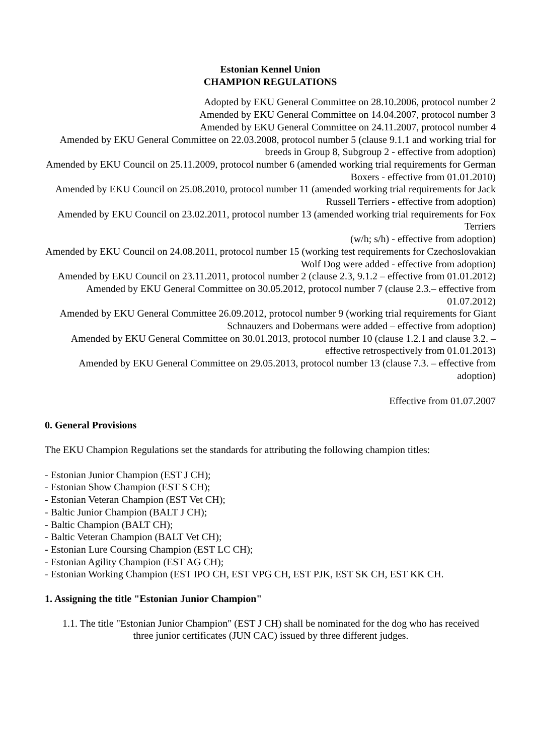Estonian Kennel Union
CHAMPION REGULATIONS
Adopted by EKU General Committee on 28.10.2006, protocol number 2
Amended by EKU General Committee on 14.04.2007, protocol number 3
Amended by EKU General Committee on 24.11.2007, protocol number 4
Amended by EKU General Committee on 22.03.2008, protocol number 5 (clause 9.1.1 and working trial for breeds in Group 8, Subgroup 2 - effective from adoption)
Amended by EKU Council on 25.11.2009, protocol number 6 (amended working trial requirements for German Boxers - effective from 01.01.2010)
Amended by EKU Council on 25.08.2010, protocol number 11 (amended working trial requirements for Jack Russell Terriers - effective from adoption)
Amended by EKU Council on 23.02.2011, protocol number 13 (amended working trial requirements for Fox Terriers
(w/h; s/h) - effective from adoption)
Amended by EKU Council on 24.08.2011, protocol number 15 (working test requirements for Czechoslovakian Wolf Dog were added - effective from adoption)
Amended by EKU Council on 23.11.2011, protocol number 2 (clause 2.3, 9.1.2 – effective from 01.01.2012)
Amended by EKU General Committee on 30.05.2012, protocol number 7 (clause 2.3.– effective from 01.07.2012)
Amended by EKU General Committee 26.09.2012, protocol number 9 (working trial requirements for Giant Schnauzers and Dobermans were added – effective from adoption)
Amended by EKU General Committee on 30.01.2013, protocol number 10 (clause 1.2.1 and clause 3.2. – effective retrospectively from 01.01.2013)
Amended by EKU General Committee on 29.05.2013, protocol number 13 (clause 7.3. – effective from adoption)
Effective from 01.07.2007
0. General Provisions
The EKU Champion Regulations set the standards for attributing the following champion titles:
- Estonian Junior Champion (EST J CH);
- Estonian Show Champion (EST S CH);
- Estonian Veteran Champion (EST Vet CH);
- Baltic Junior Champion (BALT J CH);
- Baltic Champion (BALT CH);
- Baltic Veteran Champion (BALT Vet CH);
- Estonian Lure Coursing Champion (EST LC CH);
- Estonian Agility Champion (EST AG CH);
- Estonian Working Champion (EST IPO CH, EST VPG CH, EST PJK, EST SK CH, EST KK CH.
1. Assigning the title "Estonian Junior Champion"
1.1. The title "Estonian Junior Champion" (EST J CH) shall be nominated for the dog who has received three junior certificates (JUN CAC) issued by three different judges.